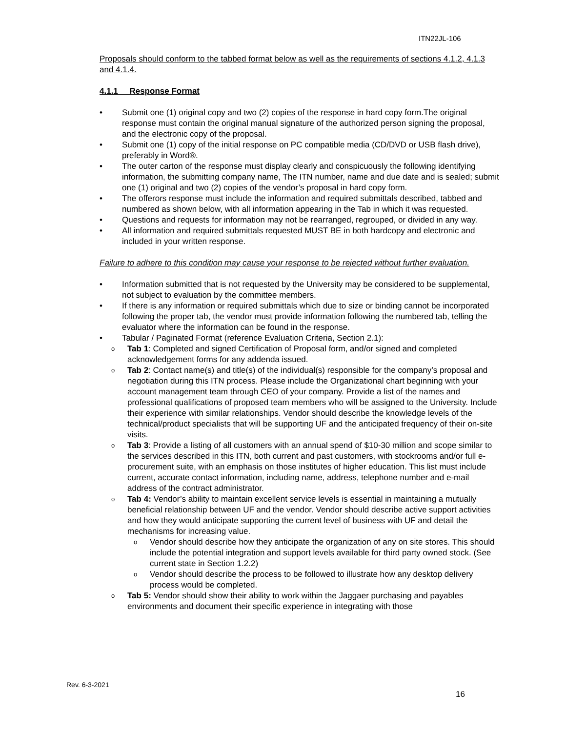ITN22JL-106
Proposals should conform to the tabbed format below as well as the requirements of sections 4.1.2, 4.1.3 and 4.1.4.
4.1.1 Response Format
• Submit one (1) original copy and two (2) copies of the response in hard copy form.The original response must contain the original manual signature of the authorized person signing the proposal, and the electronic copy of the proposal.
• Submit one (1) copy of the initial response on PC compatible media (CD/DVD or USB flash drive), preferably in Word®.
• The outer carton of the response must display clearly and conspicuously the following identifying information, the submitting company name, The ITN number, name and due date and is sealed; submit one (1) original and two (2) copies of the vendor’s proposal in hard copy form.
• The offerors response must include the information and required submittals described, tabbed and numbered as shown below, with all information appearing in the Tab in which it was requested.
• Questions and requests for information may not be rearranged, regrouped, or divided in any way.
• All information and required submittals requested MUST BE in both hardcopy and electronic and included in your written response.
Failure to adhere to this condition may cause your response to be rejected without further evaluation.
• Information submitted that is not requested by the University may be considered to be supplemental, not subject to evaluation by the committee members.
• If there is any information or required submittals which due to size or binding cannot be incorporated following the proper tab, the vendor must provide information following the numbered tab, telling the evaluator where the information can be found in the response.
• Tabular / Paginated Format (reference Evaluation Criteria, Section 2.1):
o Tab 1: Completed and signed Certification of Proposal form, and/or signed and completed acknowledgement forms for any addenda issued.
o Tab 2: Contact name(s) and title(s) of the individual(s) responsible for the company’s proposal and negotiation during this ITN process. Please include the Organizational chart beginning with your account management team through CEO of your company. Provide a list of the names and professional qualifications of proposed team members who will be assigned to the University. Include their experience with similar relationships. Vendor should describe the knowledge levels of the technical/product specialists that will be supporting UF and the anticipated frequency of their on-site visits.
o Tab 3: Provide a listing of all customers with an annual spend of $10-30 million and scope similar to the services described in this ITN, both current and past customers, with stockrooms and/or full e-procurement suite, with an emphasis on those institutes of higher education. This list must include current, accurate contact information, including name, address, telephone number and e-mail address of the contract administrator.
o Tab 4: Vendor’s ability to maintain excellent service levels is essential in maintaining a mutually beneficial relationship between UF and the vendor. Vendor should describe active support activities and how they would anticipate supporting the current level of business with UF and detail the mechanisms for increasing value.
o Vendor should describe how they anticipate the organization of any on site stores. This should include the potential integration and support levels available for third party owned stock. (See current state in Section 1.2.2)
o Vendor should describe the process to be followed to illustrate how any desktop delivery process would be completed.
o Tab 5: Vendor should show their ability to work within the Jaggaer purchasing and payables environments and document their specific experience in integrating with those
Rev. 6-3-2021
16